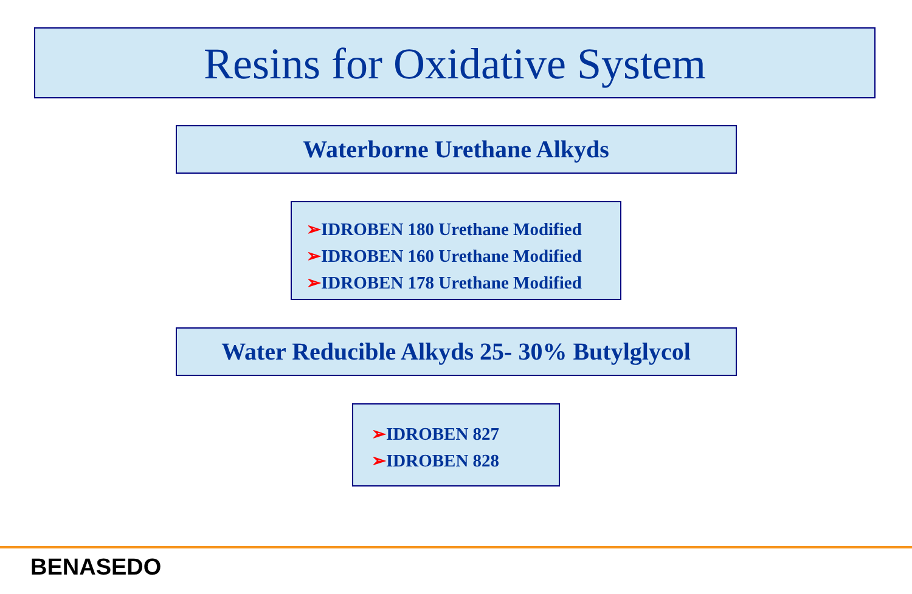Resins for Oxidative System
Waterborne Urethane Alkyds
➢IDROBEN 180 Urethane Modified
➢IDROBEN 160 Urethane Modified
➢IDROBEN 178 Urethane Modified
Water Reducible Alkyds 25- 30% Butylglycol
➢IDROBEN 827
➢IDROBEN 828
BENASEDO